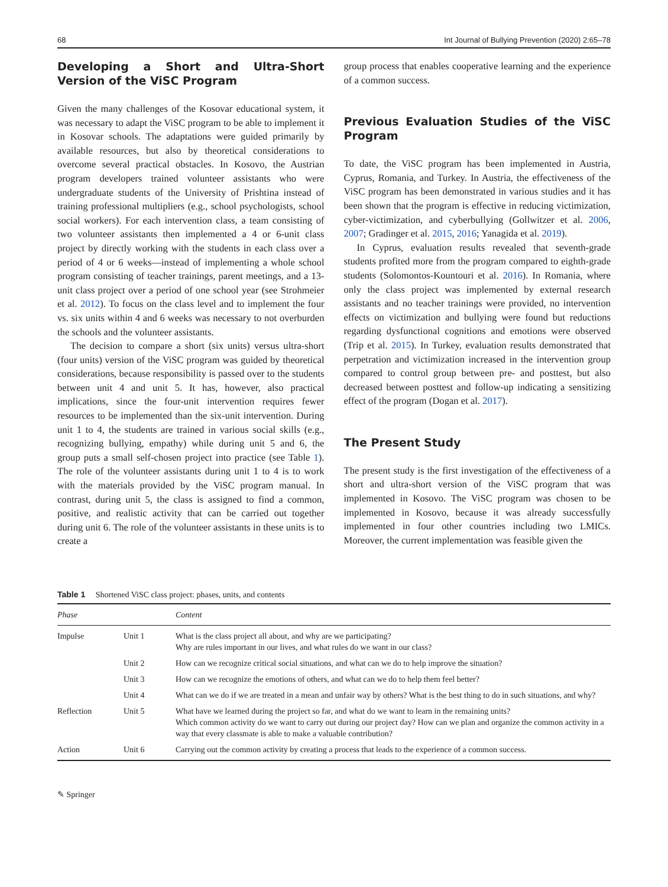68 Int Journal of Bullying Prevention (2020) 2:65–78
Developing a Short and Ultra-Short Version of the ViSC Program
Given the many challenges of the Kosovar educational system, it was necessary to adapt the ViSC program to be able to implement it in Kosovar schools. The adaptations were guided primarily by available resources, but also by theoretical considerations to overcome several practical obstacles. In Kosovo, the Austrian program developers trained volunteer assistants who were undergraduate students of the University of Prishtina instead of training professional multipliers (e.g., school psychologists, school social workers). For each intervention class, a team consisting of two volunteer assistants then implemented a 4 or 6-unit class project by directly working with the students in each class over a period of 4 or 6 weeks—instead of implementing a whole school program consisting of teacher trainings, parent meetings, and a 13-unit class project over a period of one school year (see Strohmeier et al. 2012). To focus on the class level and to implement the four vs. six units within 4 and 6 weeks was necessary to not overburden the schools and the volunteer assistants.
The decision to compare a short (six units) versus ultra-short (four units) version of the ViSC program was guided by theoretical considerations, because responsibility is passed over to the students between unit 4 and unit 5. It has, however, also practical implications, since the four-unit intervention requires fewer resources to be implemented than the six-unit intervention. During unit 1 to 4, the students are trained in various social skills (e.g., recognizing bullying, empathy) while during unit 5 and 6, the group puts a small self-chosen project into practice (see Table 1). The role of the volunteer assistants during unit 1 to 4 is to work with the materials provided by the ViSC program manual. In contrast, during unit 5, the class is assigned to find a common, positive, and realistic activity that can be carried out together during unit 6. The role of the volunteer assistants in these units is to create a
group process that enables cooperative learning and the experience of a common success.
Previous Evaluation Studies of the ViSC Program
To date, the ViSC program has been implemented in Austria, Cyprus, Romania, and Turkey. In Austria, the effectiveness of the ViSC program has been demonstrated in various studies and it has been shown that the program is effective in reducing victimization, cyber-victimization, and cyberbullying (Gollwitzer et al. 2006, 2007; Gradinger et al. 2015, 2016; Yanagida et al. 2019).
In Cyprus, evaluation results revealed that seventh-grade students profited more from the program compared to eighth-grade students (Solomontos-Kountouri et al. 2016). In Romania, where only the class project was implemented by external research assistants and no teacher trainings were provided, no intervention effects on victimization and bullying were found but reductions regarding dysfunctional cognitions and emotions were observed (Trip et al. 2015). In Turkey, evaluation results demonstrated that perpetration and victimization increased in the intervention group compared to control group between pre- and posttest, but also decreased between posttest and follow-up indicating a sensitizing effect of the program (Dogan et al. 2017).
The Present Study
The present study is the first investigation of the effectiveness of a short and ultra-short version of the ViSC program that was implemented in Kosovo. The ViSC program was chosen to be implemented in Kosovo, because it was already successfully implemented in four other countries including two LMICs. Moreover, the current implementation was feasible given the
Table 1 Shortened ViSC class project: phases, units, and contents
| Phase | | Content |
| --- | --- | --- |
| Impulse | Unit 1 | What is the class project all about, and why are we participating? Why are rules important in our lives, and what rules do we want in our class? |
| | Unit 2 | How can we recognize critical social situations, and what can we do to help improve the situation? |
| | Unit 3 | How can we recognize the emotions of others, and what can we do to help them feel better? |
| | Unit 4 | What can we do if we are treated in a mean and unfair way by others? What is the best thing to do in such situations, and why? |
| Reflection | Unit 5 | What have we learned during the project so far, and what do we want to learn in the remaining units? Which common activity do we want to carry out during our project day? How can we plan and organize the common activity in a way that every classmate is able to make a valuable contribution? |
| Action | Unit 6 | Carrying out the common activity by creating a process that leads to the experience of a common success. |
✎ Springer